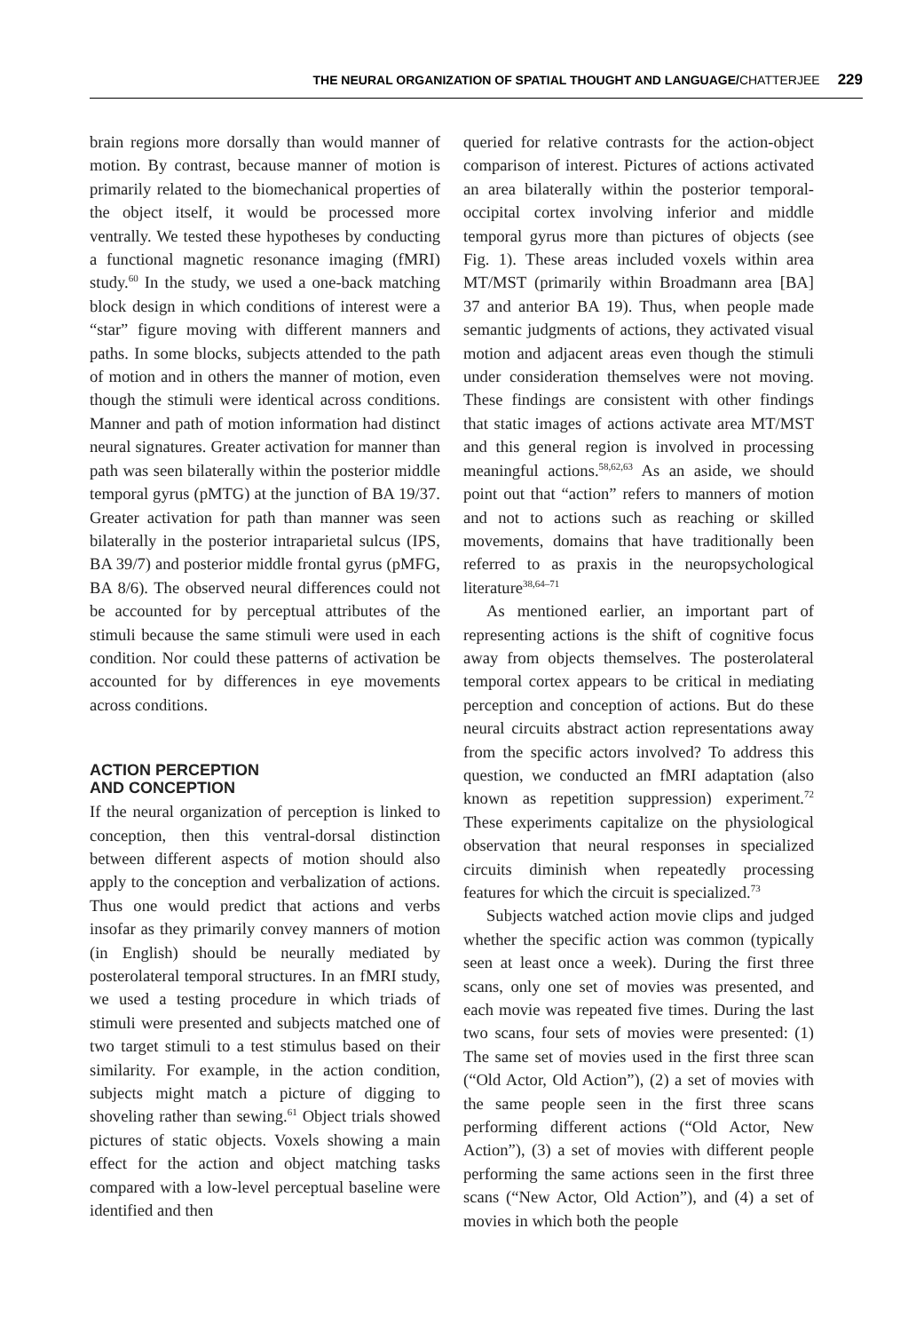THE NEURAL ORGANIZATION OF SPATIAL THOUGHT AND LANGUAGE/CHATTERJEE 229
brain regions more dorsally than would manner of motion. By contrast, because manner of motion is primarily related to the biomechanical properties of the object itself, it would be processed more ventrally. We tested these hypotheses by conducting a functional magnetic resonance imaging (fMRI) study.<sup>60</sup> In the study, we used a one-back matching block design in which conditions of interest were a “star” figure moving with different manners and paths. In some blocks, subjects attended to the path of motion and in others the manner of motion, even though the stimuli were identical across conditions. Manner and path of motion information had distinct neural signatures. Greater activation for manner than path was seen bilaterally within the posterior middle temporal gyrus (pMTG) at the junction of BA 19/37. Greater activation for path than manner was seen bilaterally in the posterior intraparietal sulcus (IPS, BA 39/7) and posterior middle frontal gyrus (pMFG, BA 8/6). The observed neural differences could not be accounted for by perceptual attributes of the stimuli because the same stimuli were used in each condition. Nor could these patterns of activation be accounted for by differences in eye movements across conditions.
ACTION PERCEPTION
AND CONCEPTION
If the neural organization of perception is linked to conception, then this ventral-dorsal distinction between different aspects of motion should also apply to the conception and verbalization of actions. Thus one would predict that actions and verbs insofar as they primarily convey manners of motion (in English) should be neurally mediated by posterolateral temporal structures. In an fMRI study, we used a testing procedure in which triads of stimuli were presented and subjects matched one of two target stimuli to a test stimulus based on their similarity. For example, in the action condition, subjects might match a picture of digging to shoveling rather than sewing.<sup>61</sup> Object trials showed pictures of static objects. Voxels showing a main effect for the action and object matching tasks compared with a low-level perceptual baseline were identified and then
queried for relative contrasts for the action-object comparison of interest. Pictures of actions activated an area bilaterally within the posterior temporal-occipital cortex involving inferior and middle temporal gyrus more than pictures of objects (see Fig. 1). These areas included voxels within area MT/MST (primarily within Broadmann area [BA] 37 and anterior BA 19). Thus, when people made semantic judgments of actions, they activated visual motion and adjacent areas even though the stimuli under consideration themselves were not moving. These findings are consistent with other findings that static images of actions activate area MT/MST and this general region is involved in processing meaningful actions.<sup>58,62,63</sup> As an aside, we should point out that “action” refers to manners of motion and not to actions such as reaching or skilled movements, domains that have traditionally been referred to as praxis in the neuropsychological literature<sup>38,64–71</sup>
As mentioned earlier, an important part of representing actions is the shift of cognitive focus away from objects themselves. The posterolateral temporal cortex appears to be critical in mediating perception and conception of actions. But do these neural circuits abstract action representations away from the specific actors involved? To address this question, we conducted an fMRI adaptation (also known as repetition suppression) experiment.<sup>72</sup> These experiments capitalize on the physiological observation that neural responses in specialized circuits diminish when repeatedly processing features for which the circuit is specialized.<sup>73</sup>
Subjects watched action movie clips and judged whether the specific action was common (typically seen at least once a week). During the first three scans, only one set of movies was presented, and each movie was repeated five times. During the last two scans, four sets of movies were presented: (1) The same set of movies used in the first three scan (“Old Actor, Old Action”), (2) a set of movies with the same people seen in the first three scans performing different actions (“Old Actor, New Action”), (3) a set of movies with different people performing the same actions seen in the first three scans (“New Actor, Old Action”), and (4) a set of movies in which both the people